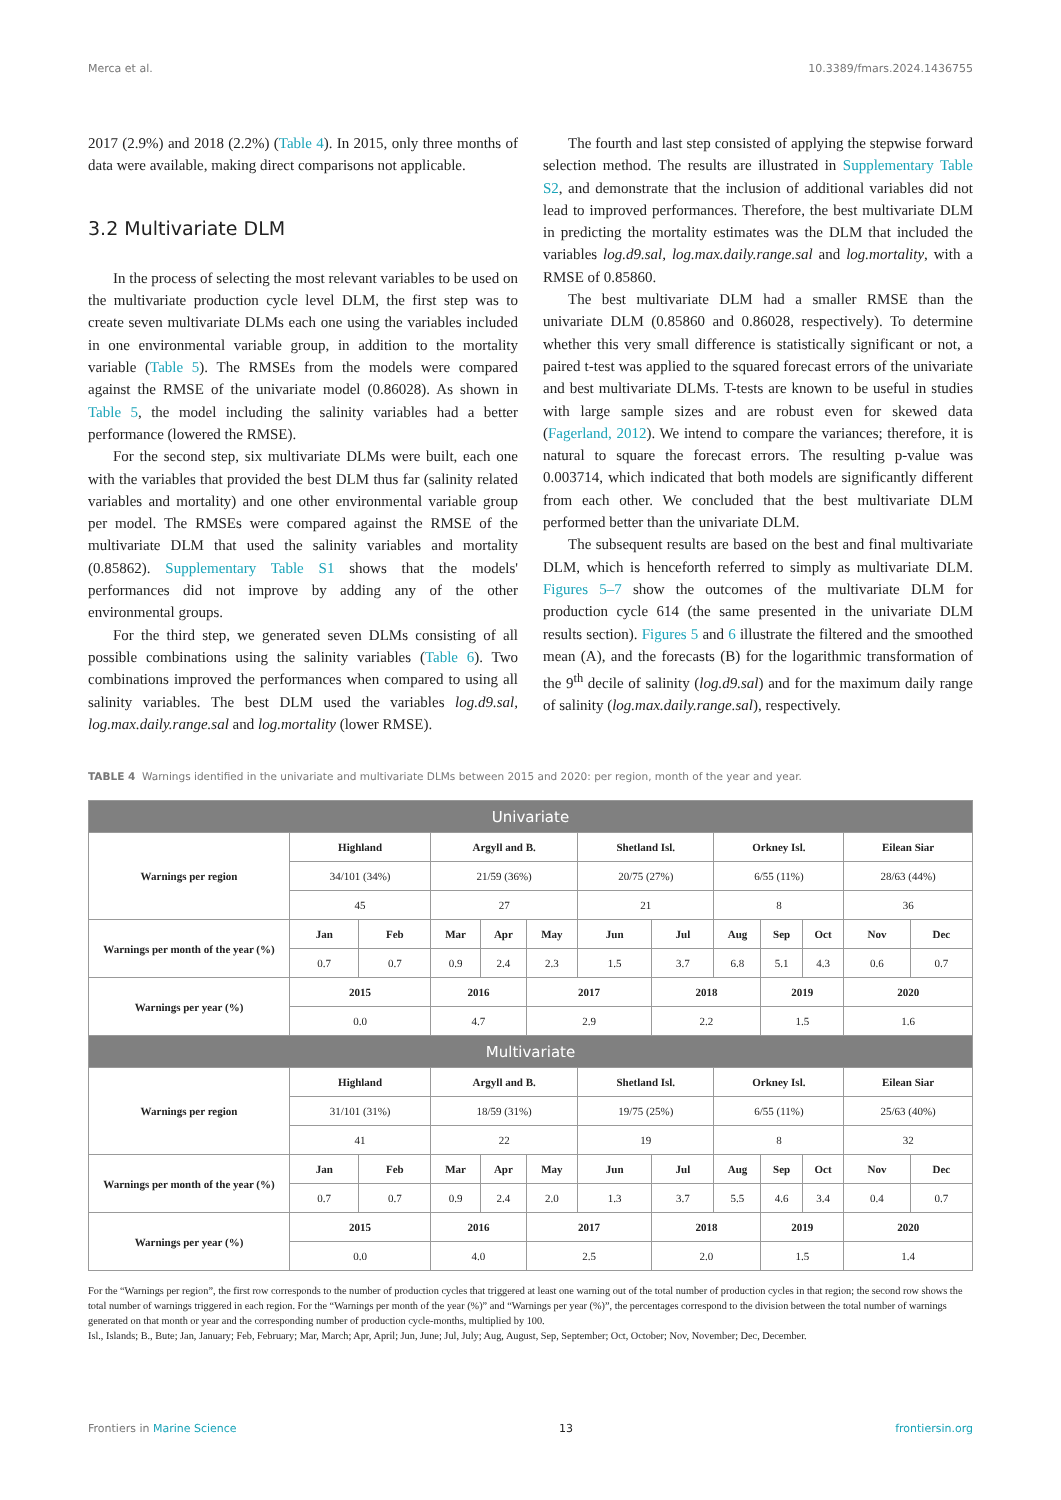Merca et al. 10.3389/fmars.2024.1436755
2017 (2.9%) and 2018 (2.2%) (Table 4). In 2015, only three months of data were available, making direct comparisons not applicable.
3.2 Multivariate DLM
In the process of selecting the most relevant variables to be used on the multivariate production cycle level DLM, the first step was to create seven multivariate DLMs each one using the variables included in one environmental variable group, in addition to the mortality variable (Table 5). The RMSEs from the models were compared against the RMSE of the univariate model (0.86028). As shown in Table 5, the model including the salinity variables had a better performance (lowered the RMSE).
For the second step, six multivariate DLMs were built, each one with the variables that provided the best DLM thus far (salinity related variables and mortality) and one other environmental variable group per model. The RMSEs were compared against the RMSE of the multivariate DLM that used the salinity variables and mortality (0.85862). Supplementary Table S1 shows that the models' performances did not improve by adding any of the other environmental groups.
For the third step, we generated seven DLMs consisting of all possible combinations using the salinity variables (Table 6). Two combinations improved the performances when compared to using all salinity variables. The best DLM used the variables log.d9.sal, log.max.daily.range.sal and log.mortality (lower RMSE).
The fourth and last step consisted of applying the stepwise forward selection method. The results are illustrated in Supplementary Table S2, and demonstrate that the inclusion of additional variables did not lead to improved performances. Therefore, the best multivariate DLM in predicting the mortality estimates was the DLM that included the variables log.d9.sal, log.max.daily.range.sal and log.mortality, with a RMSE of 0.85860.
The best multivariate DLM had a smaller RMSE than the univariate DLM (0.85860 and 0.86028, respectively). To determine whether this very small difference is statistically significant or not, a paired t-test was applied to the squared forecast errors of the univariate and best multivariate DLMs. T-tests are known to be useful in studies with large sample sizes and are robust even for skewed data (Fagerland, 2012). We intend to compare the variances; therefore, it is natural to square the forecast errors. The resulting p-value was 0.003714, which indicated that both models are significantly different from each other. We concluded that the best multivariate DLM performed better than the univariate DLM.
The subsequent results are based on the best and final multivariate DLM, which is henceforth referred to simply as multivariate DLM. Figures 5–7 show the outcomes of the multivariate DLM for production cycle 614 (the same presented in the univariate DLM results section). Figures 5 and 6 illustrate the filtered and the smoothed mean (A), and the forecasts (B) for the logarithmic transformation of the 9<sup>th</sup> decile of salinity (log.d9.sal) and for the maximum daily range of salinity (log.max.daily.range.sal), respectively.
TABLE 4 Warnings identified in the univariate and multivariate DLMs between 2015 and 2020: per region, month of the year and year.
| Univariate | | | | | | | | | | | | |
| Warnings per region | Highland | | Argyll and B. | | | Shetland Isl. | | Orkney Isl. | | | Eilean Siar | |
| | 34/101 (34%) | | 21/59 (36%) | | | 20/75 (27%) | | 6/55 (11%) | | | 28/63 (44%) | |
| | 45 | | 27 | | | 21 | | 8 | | | 36 | |
| Warnings per month of the year (%) | Jan | Feb | Mar | Apr | May | Jun | Jul | Aug | Sep | Oct | Nov | Dec |
| | 0.7 | 0.7 | 0.9 | 2.4 | 2.3 | 1.5 | 3.7 | 6.8 | 5.1 | 4.3 | 0.6 | 0.7 |
| Warnings per year (%) | 2015 | | 2016 | | 2017 | | 2018 | | 2019 | | 2020 | |
| | 0.0 | | 4.7 | | 2.9 | | 2.2 | | 1.5 | | 1.6 | |
| Multivariate | | | | | | | | | | | | |
| Warnings per region | Highland | | Argyll and B. | | | Shetland Isl. | | Orkney Isl. | | | Eilean Siar | |
| | 31/101 (31%) | | 18/59 (31%) | | | 19/75 (25%) | | 6/55 (11%) | | | 25/63 (40%) | |
| | 41 | | 22 | | | 19 | | 8 | | | 32 | |
| Warnings per month of the year (%) | Jan | Feb | Mar | Apr | May | Jun | Jul | Aug | Sep | Oct | Nov | Dec |
| | 0.7 | 0.7 | 0.9 | 2.4 | 2.0 | 1.3 | 3.7 | 5.5 | 4.6 | 3.4 | 0.4 | 0.7 |
| Warnings per year (%) | 2015 | | 2016 | | 2017 | | 2018 | | 2019 | | 2020 | |
| | 0.0 | | 4.0 | | 2.5 | | 2.0 | | 1.5 | | 1.4 | |
For the “Warnings per region”, the first row corresponds to the number of production cycles that triggered at least one warning out of the total number of production cycles in that region; the second row shows the total number of warnings triggered in each region. For the “Warnings per month of the year (%)” and “Warnings per year (%)”, the percentages correspond to the division between the total number of warnings generated on that month or year and the corresponding number of production cycle-months, multiplied by 100.
Isl., Islands; B., Bute; Jan, January; Feb, February; Mar, March; Apr, April; Jun, June; Jul, July; Aug, August, Sep, September; Oct, October; Nov, November; Dec, December.
Frontiers in Marine Science 13 frontiersin.org